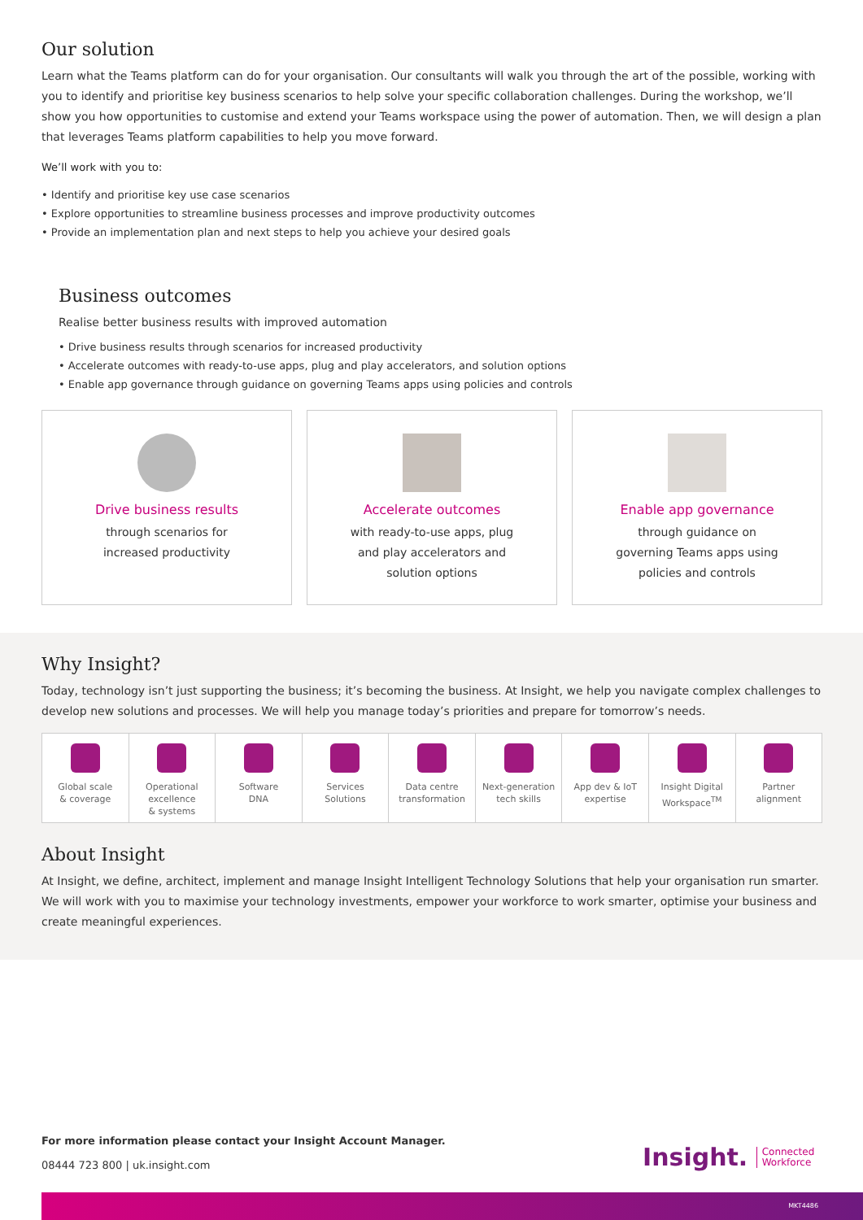Our solution
Learn what the Teams platform can do for your organisation. Our consultants will walk you through the art of the possible, working with you to identify and prioritise key business scenarios to help solve your specific collaboration challenges. During the workshop, we’ll show you how opportunities to customise and extend your Teams workspace using the power of automation. Then, we will design a plan that leverages Teams platform capabilities to help you move forward.
We’ll work with you to:
• Identify and prioritise key use case scenarios
• Explore opportunities to streamline business processes and improve productivity outcomes
• Provide an implementation plan and next steps to help you achieve your desired goals
Business outcomes
Realise better business results with improved automation
• Drive business results through scenarios for increased productivity
• Accelerate outcomes with ready-to-use apps, plug and play accelerators, and solution options
• Enable app governance through guidance on governing Teams apps using policies and controls
Drive business results
through scenarios for
increased productivity
Accelerate outcomes
with ready-to-use apps, plug
and play accelerators and
solution options
Enable app governance
through guidance on
governing Teams apps using
policies and controls
Why Insight?
Today, technology isn’t just supporting the business; it’s becoming the business. At Insight, we help you navigate complex challenges to develop new solutions and processes. We will help you manage today’s priorities and prepare for tomorrow’s needs.
Global scale
& coverage
Operational
excellence
& systems
Software
DNA
Services
Solutions
Data centre
transformation
Next-generation
tech skills
App dev & IoT
expertise
Insight Digital
Workspace<sup>TM</sup>
Partner
alignment
About Insight
At Insight, we define, architect, implement and manage Insight Intelligent Technology Solutions that help your organisation run smarter. We will work with you to maximise your technology investments, empower your workforce to work smarter, optimise your business and create meaningful experiences.
For more information please contact your Insight Account Manager.
08444 723 800 | uk.insight.com
Insight. Connected
Workforce
MKT4486